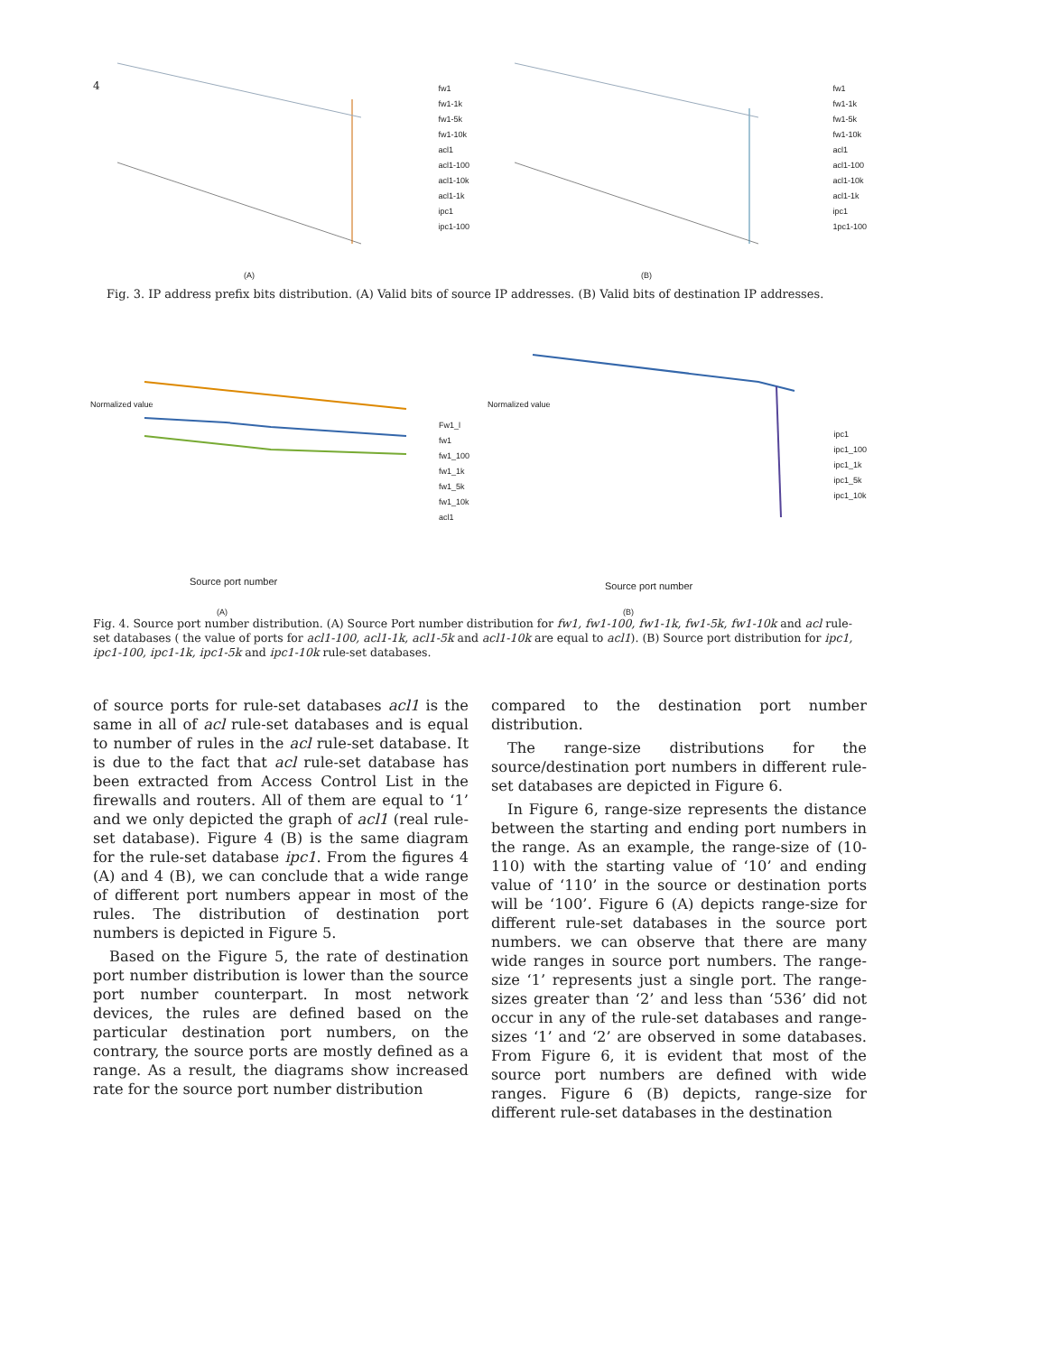4
fw1
fw1-1k
fw1-5k
fw1-10k
acl1
acl1-100
acl1-10k
acl1-1k
ipc1
ipc1-100
(A)
fw1
fw1-1k
fw1-5k
fw1-10k
acl1
acl1-100
acl1-10k
acl1-1k
ipc1
1pc1-100
(B)
Fig. 3. IP address prefix bits distribution. (A) Valid bits of source IP addresses. (B) Valid bits of destination IP addresses.
Fw1_l
fw1
fw1_100
fw1_1k
fw1_5k
fw1_10k
acl1
Normalized value
Source port number
(A)
ipc1
ipc1_100
ipc1_1k
ipc1_5k
ipc1_10k
Normalized value
Source port number
(B)
Fig. 4. Source port number distribution. (A) Source Port number distribution for fw1, fw1-100, fw1-1k, fw1-5k, fw1-10k and acl rule-set databases ( the value of ports for acl1-100, acl1-1k, acl1-5k and acl1-10k are equal to acl1). (B) Source port distribution for ipc1, ipc1-100, ipc1-1k, ipc1-5k and ipc1-10k rule-set databases.
of source ports for rule-set databases acl1 is the same in all of acl rule-set databases and is equal to number of rules in the acl rule-set database. It is due to the fact that acl rule-set database has been extracted from Access Control List in the firewalls and routers. All of them are equal to ‘1’ and we only depicted the graph of acl1 (real rule-set database). Figure 4 (B) is the same diagram for the rule-set database ipc1. From the figures 4 (A) and 4 (B), we can conclude that a wide range of different port numbers appear in most of the rules. The distribution of destination port numbers is depicted in Figure 5.
Based on the Figure 5, the rate of destination port number distribution is lower than the source port number counterpart. In most network devices, the rules are defined based on the particular destination port numbers, on the contrary, the source ports are mostly defined as a range. As a result, the diagrams show increased rate for the source port number distribution
compared to the destination port number distribution.
The range-size distributions for the source/destination port numbers in different rule-set databases are depicted in Figure 6.
In Figure 6, range-size represents the distance between the starting and ending port numbers in the range. As an example, the range-size of (10-110) with the starting value of ‘10’ and ending value of ‘110’ in the source or destination ports will be ‘100’. Figure 6 (A) depicts range-size for different rule-set databases in the source port numbers. we can observe that there are many wide ranges in source port numbers. The range-size ‘1’ represents just a single port. The range-sizes greater than ‘2’ and less than ‘536’ did not occur in any of the rule-set databases and range-sizes ‘1’ and ‘2’ are observed in some databases. From Figure 6, it is evident that most of the source port numbers are defined with wide ranges. Figure 6 (B) depicts, range-size for different rule-set databases in the destination